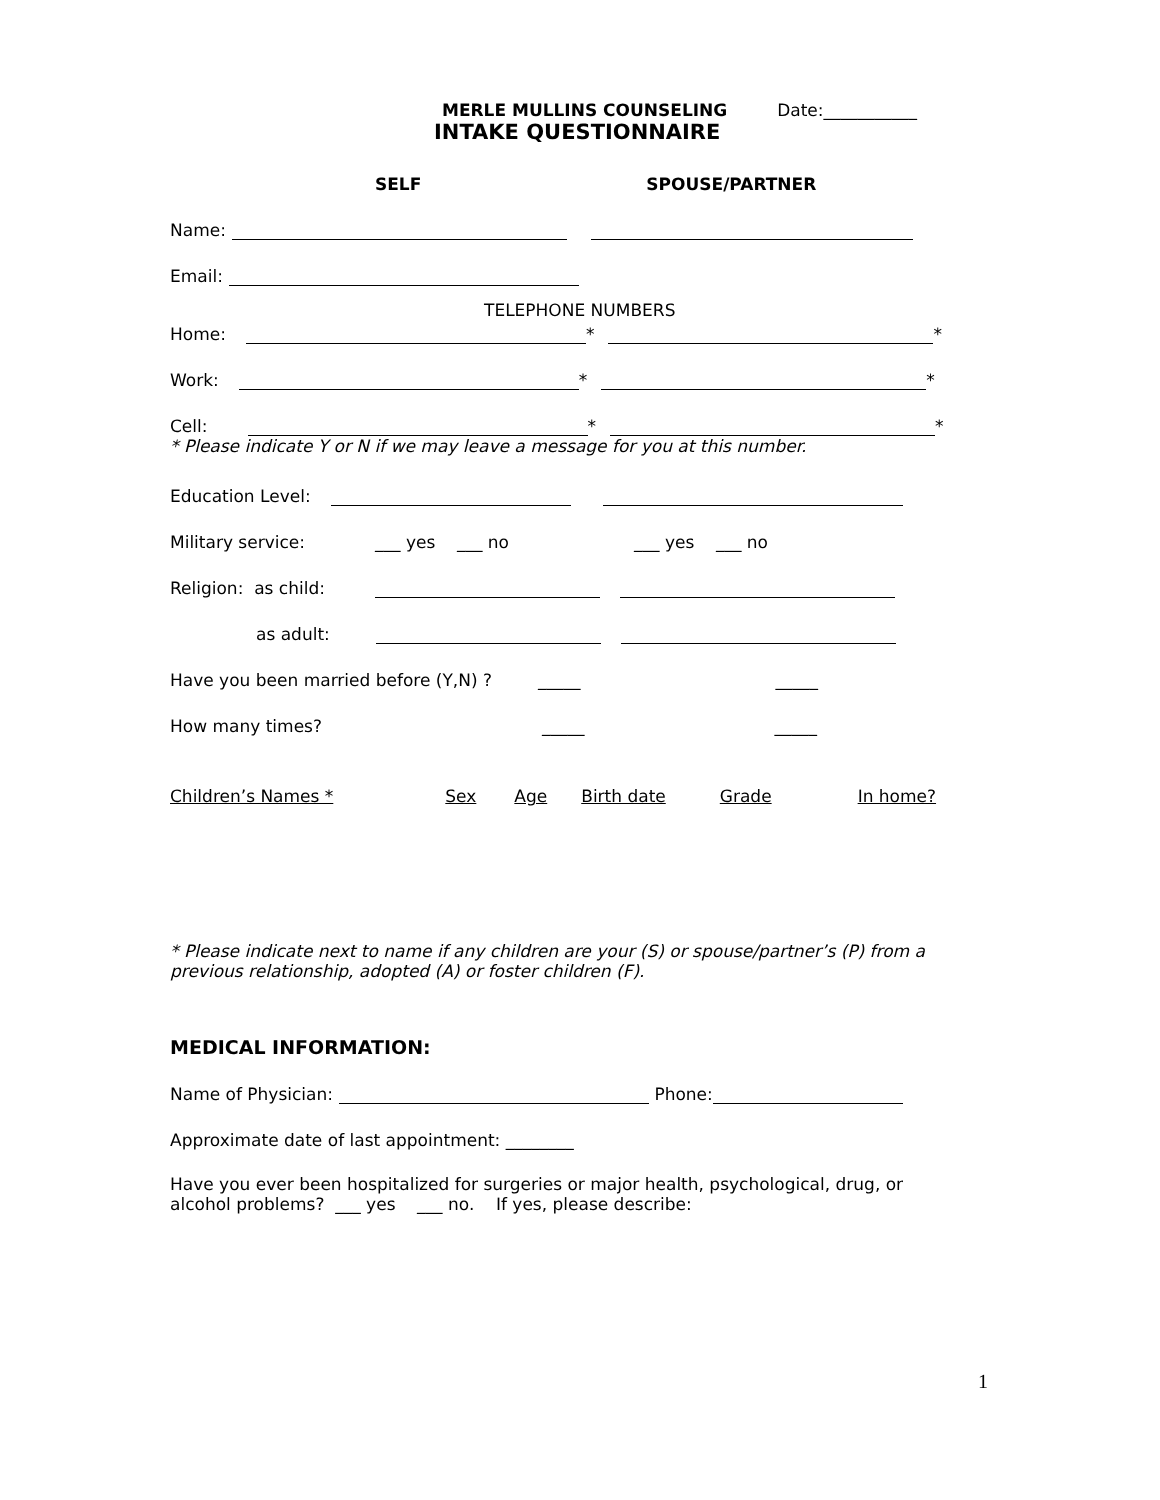MERLE MULLINS COUNSELING Date:___________
INTAKE QUESTIONNAIRE
SELF SPOUSE/PARTNER
Name:
Email:
TELEPHONE NUMBERS
Home: * *
Work: * *
Cell: * *
* Please indicate Y or N if we may leave a message for you at this number.
Education Level:
Military service: ___ yes ___ no ___ yes ___ no
Religion: as child:
as adult:
Have you been married before (Y,N) ? _____ _____
How many times? _____ _____
Children’s Names * Sex Age Birth date Grade In home?
* Please indicate next to name if any children are your (S) or spouse/partner’s (P) from a previous relationship, adopted (A) or foster children (F).
MEDICAL INFORMATION:
Name of Physician: Phone:
Approximate date of last appointment: ________
Have you ever been hospitalized for surgeries or major health, psychological, drug, or alcohol problems? ___ yes ___ no. If yes, please describe:
1